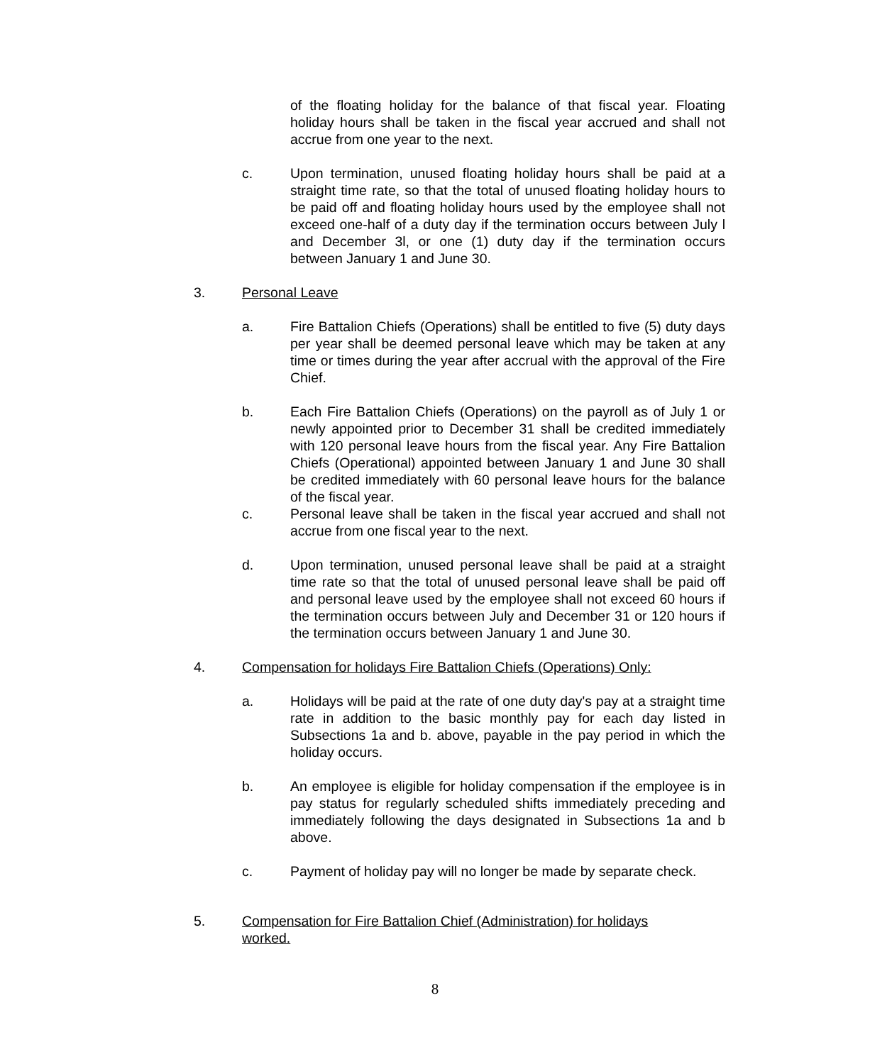of the floating holiday for the balance of that fiscal year. Floating holiday hours shall be taken in the fiscal year accrued and shall not accrue from one year to the next.
c. Upon termination, unused floating holiday hours shall be paid at a straight time rate, so that the total of unused floating holiday hours to be paid off and floating holiday hours used by the employee shall not exceed one-half of a duty day if the termination occurs between July l and December 3l, or one (1) duty day if the termination occurs between January 1 and June 30.
3. Personal Leave
a. Fire Battalion Chiefs (Operations) shall be entitled to five (5) duty days per year shall be deemed personal leave which may be taken at any time or times during the year after accrual with the approval of the Fire Chief.
b. Each Fire Battalion Chiefs (Operations) on the payroll as of July 1 or newly appointed prior to December 31 shall be credited immediately with 120 personal leave hours from the fiscal year. Any Fire Battalion Chiefs (Operational) appointed between January 1 and June 30 shall be credited immediately with 60 personal leave hours for the balance of the fiscal year.
c. Personal leave shall be taken in the fiscal year accrued and shall not accrue from one fiscal year to the next.
d. Upon termination, unused personal leave shall be paid at a straight time rate so that the total of unused personal leave shall be paid off and personal leave used by the employee shall not exceed 60 hours if the termination occurs between July and December 31 or 120 hours if the termination occurs between January 1 and June 30.
4. Compensation for holidays Fire Battalion Chiefs (Operations) Only:
a. Holidays will be paid at the rate of one duty day's pay at a straight time rate in addition to the basic monthly pay for each day listed in Subsections 1a and b. above, payable in the pay period in which the holiday occurs.
b. An employee is eligible for holiday compensation if the employee is in pay status for regularly scheduled shifts immediately preceding and immediately following the days designated in Subsections 1a and b above.
c. Payment of holiday pay will no longer be made by separate check.
5. Compensation for Fire Battalion Chief (Administration) for holidays worked.
8